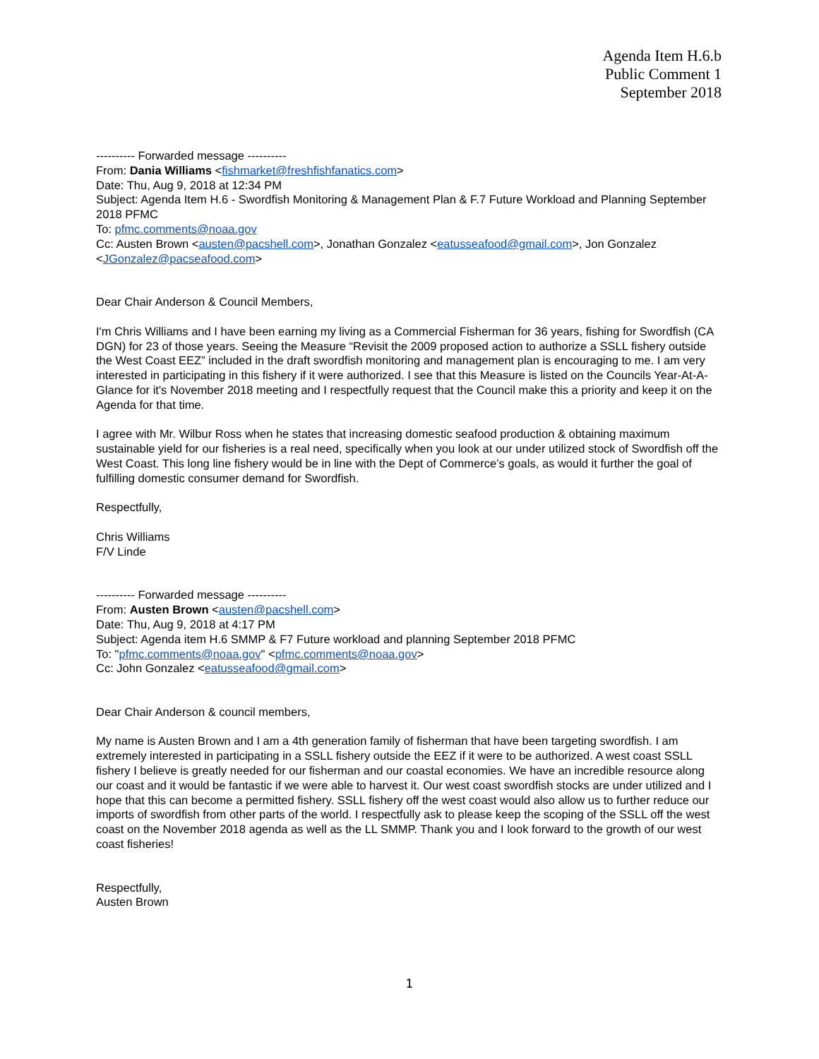Agenda Item H.6.b
Public Comment 1
September 2018
---------- Forwarded message ----------
From: Dania Williams <fishmarket@freshfishfanatics.com>
Date: Thu, Aug 9, 2018 at 12:34 PM
Subject: Agenda Item H.6 - Swordfish Monitoring & Management Plan & F.7 Future Workload and Planning September 2018 PFMC
To: pfmc.comments@noaa.gov
Cc: Austen Brown <austen@pacshell.com>, Jonathan Gonzalez <eatusseafood@gmail.com>, Jon Gonzalez <JGonzalez@pacseafood.com>
Dear Chair Anderson & Council Members,
I'm Chris Williams and I have been earning my living as a Commercial Fisherman for 36 years, fishing for Swordfish (CA DGN) for 23 of those years. Seeing the Measure “Revisit the 2009 proposed action to authorize a SSLL fishery outside the West Coast EEZ” included in the draft swordfish monitoring and management plan is encouraging to me. I am very interested in participating in this fishery if it were authorized. I see that this Measure is listed on the Councils Year-At-A-Glance for it's November 2018 meeting and I respectfully request that the Council make this a priority and keep it on the Agenda for that time.
I agree with Mr. Wilbur Ross when he states that increasing domestic seafood production & obtaining maximum sustainable yield for our fisheries is a real need, specifically when you look at our under utilized stock of Swordfish off the West Coast. This long line fishery would be in line with the Dept of Commerce’s goals, as would it further the goal of fulfilling domestic consumer demand for Swordfish.
Respectfully,
Chris Williams
F/V Linde
---------- Forwarded message ----------
From: Austen Brown <austen@pacshell.com>
Date: Thu, Aug 9, 2018 at 4:17 PM
Subject: Agenda item H.6 SMMP & F7 Future workload and planning September 2018 PFMC
To: "pfmc.comments@noaa.gov" <pfmc.comments@noaa.gov>
Cc: John Gonzalez <eatusseafood@gmail.com>
Dear Chair Anderson & council members,
My name is Austen Brown and I am a 4th generation family of fisherman that have been targeting swordfish. I am extremely interested in participating in a SSLL fishery outside the EEZ if it were to be authorized. A west coast SSLL fishery I believe is greatly needed for our fisherman and our coastal economies. We have an incredible resource along our coast and it would be fantastic if we were able to harvest it. Our west coast swordfish stocks are under utilized and I hope that this can become a permitted fishery. SSLL fishery off the west coast would also allow us to further reduce our imports of swordfish from other parts of the world. I respectfully ask to please keep the scoping of the SSLL off the west coast on the November 2018 agenda as well as the LL SMMP. Thank you and I look forward to the growth of our west coast fisheries!
Respectfully,
Austen Brown
1